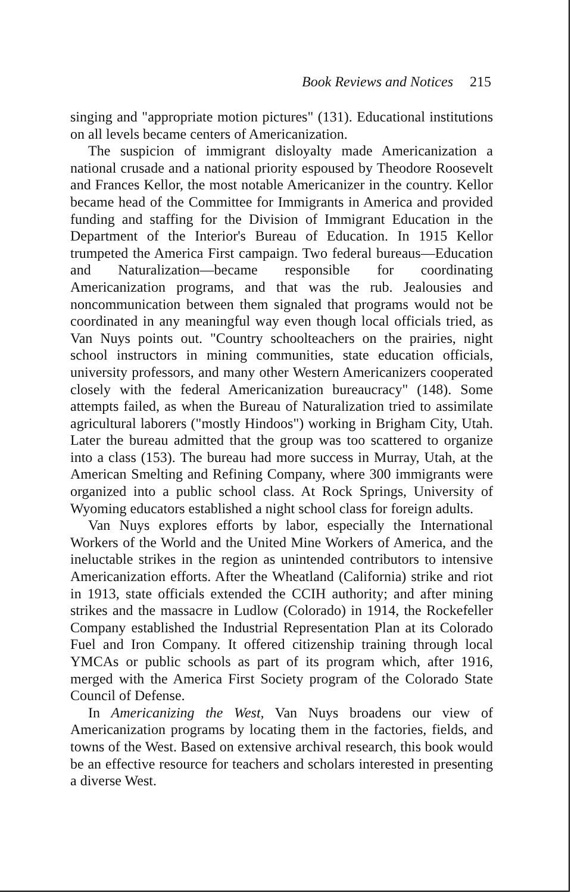Book Reviews and Notices 215
singing and "appropriate motion pictures" (131). Educational institutions on all levels became centers of Americanization.
The suspicion of immigrant disloyalty made Americanization a national crusade and a national priority espoused by Theodore Roosevelt and Frances Kellor, the most notable Americanizer in the country. Kellor became head of the Committee for Immigrants in America and provided funding and staffing for the Division of Immigrant Education in the Department of the Interior's Bureau of Education. In 1915 Kellor trumpeted the America First campaign. Two federal bureaus—Education and Naturalization—became responsible for coordinating Americanization programs, and that was the rub. Jealousies and noncommunication between them signaled that programs would not be coordinated in any meaningful way even though local officials tried, as Van Nuys points out. "Country schoolteachers on the prairies, night school instructors in mining communities, state education officials, university professors, and many other Western Americanizers cooperated closely with the federal Americanization bureaucracy" (148). Some attempts failed, as when the Bureau of Naturalization tried to assimilate agricultural laborers ("mostly Hindoos") working in Brigham City, Utah. Later the bureau admitted that the group was too scattered to organize into a class (153). The bureau had more success in Murray, Utah, at the American Smelting and Refining Company, where 300 immigrants were organized into a public school class. At Rock Springs, University of Wyoming educators established a night school class for foreign adults.
Van Nuys explores efforts by labor, especially the International Workers of the World and the United Mine Workers of America, and the ineluctable strikes in the region as unintended contributors to intensive Americanization efforts. After the Wheatland (California) strike and riot in 1913, state officials extended the CCIH authority; and after mining strikes and the massacre in Ludlow (Colorado) in 1914, the Rockefeller Company established the Industrial Representation Plan at its Colorado Fuel and Iron Company. It offered citizenship training through local YMCAs or public schools as part of its program which, after 1916, merged with the America First Society program of the Colorado State Council of Defense.
In Americanizing the West, Van Nuys broadens our view of Americanization programs by locating them in the factories, fields, and towns of the West. Based on extensive archival research, this book would be an effective resource for teachers and scholars interested in presenting a diverse West.